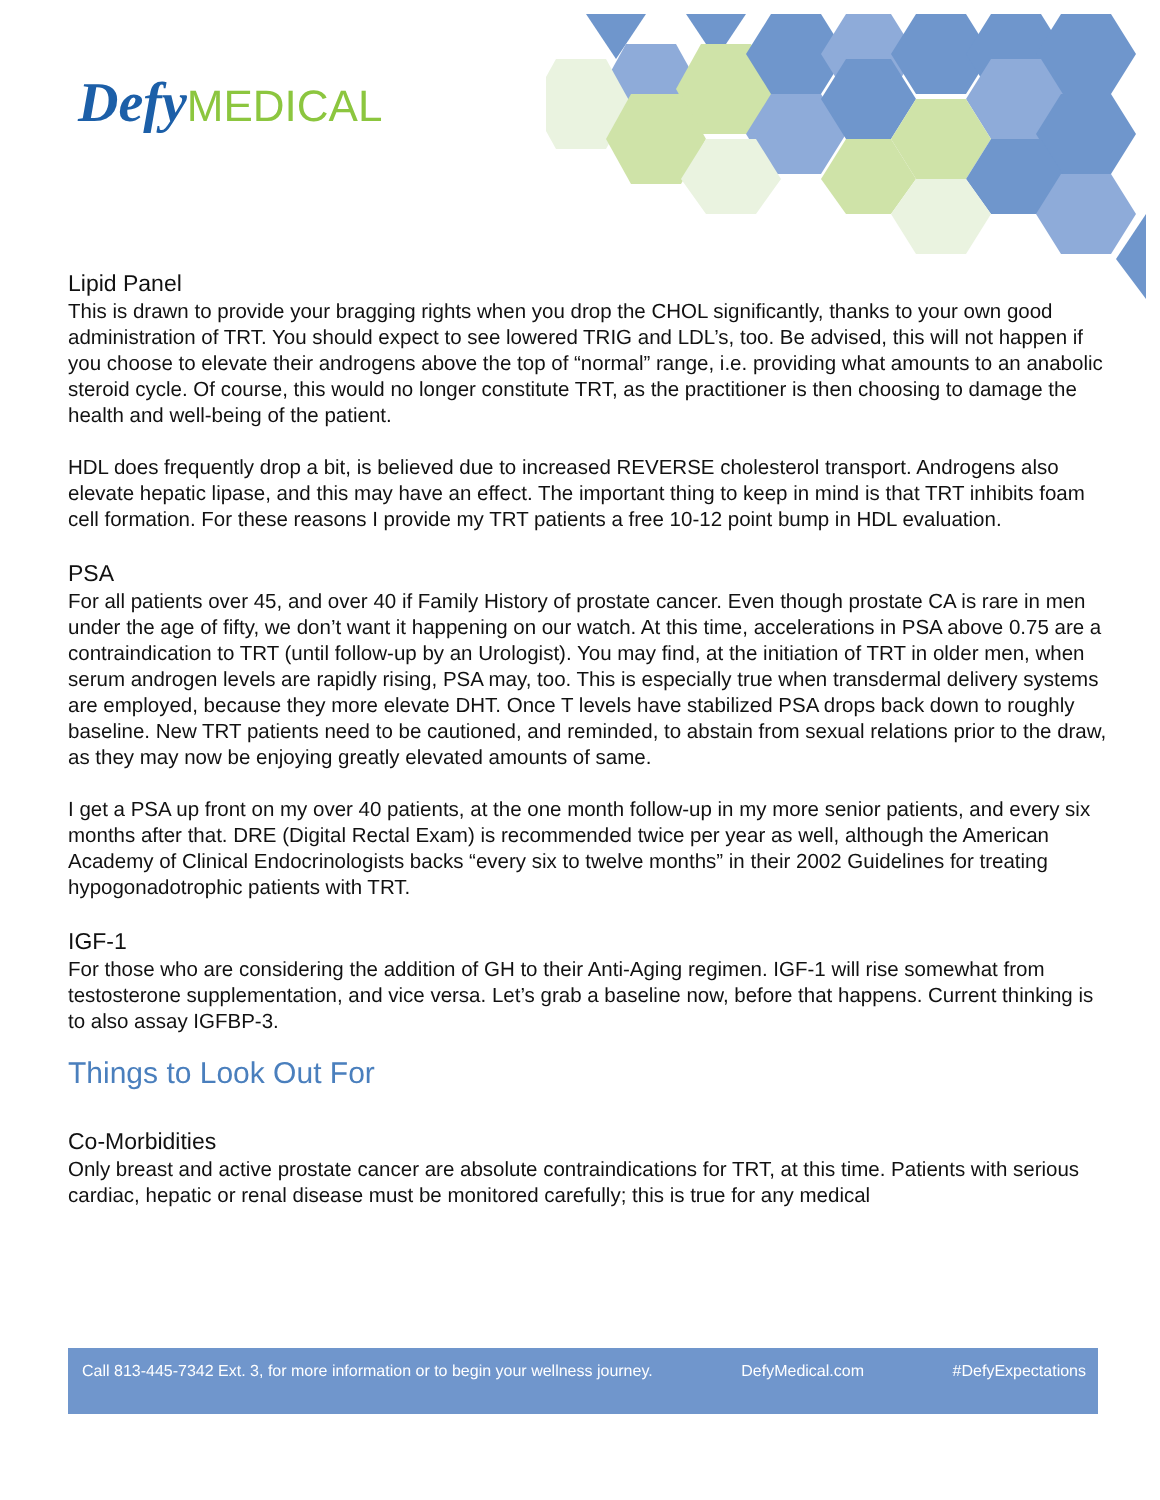DefyMEDICAL
Lipid Panel
This is drawn to provide your bragging rights when you drop the CHOL significantly, thanks to your own good administration of TRT. You should expect to see lowered TRIG and LDL’s, too. Be advised, this will not happen if you choose to elevate their androgens above the top of “normal” range, i.e. providing what amounts to an anabolic steroid cycle. Of course, this would no longer constitute TRT, as the practitioner is then choosing to damage the health and well-being of the patient.
HDL does frequently drop a bit, is believed due to increased REVERSE cholesterol transport. Androgens also elevate hepatic lipase, and this may have an effect. The important thing to keep in mind is that TRT inhibits foam cell formation. For these reasons I provide my TRT patients a free 10-12 point bump in HDL evaluation.
PSA
For all patients over 45, and over 40 if Family History of prostate cancer. Even though prostate CA is rare in men under the age of fifty, we don’t want it happening on our watch. At this time, accelerations in PSA above 0.75 are a contraindication to TRT (until follow-up by an Urologist). You may find, at the initiation of TRT in older men, when serum androgen levels are rapidly rising, PSA may, too. This is especially true when transdermal delivery systems are employed, because they more elevate DHT. Once T levels have stabilized PSA drops back down to roughly baseline. New TRT patients need to be cautioned, and reminded, to abstain from sexual relations prior to the draw, as they may now be enjoying greatly elevated amounts of same.
I get a PSA up front on my over 40 patients, at the one month follow-up in my more senior patients, and every six months after that. DRE (Digital Rectal Exam) is recommended twice per year as well, although the American Academy of Clinical Endocrinologists backs “every six to twelve months” in their 2002 Guidelines for treating hypogonadotrophic patients with TRT.
IGF-1
For those who are considering the addition of GH to their Anti-Aging regimen. IGF-1 will rise somewhat from testosterone supplementation, and vice versa. Let’s grab a baseline now, before that happens. Current thinking is to also assay IGFBP-3.
Things to Look Out For
Co-Morbidities
Only breast and active prostate cancer are absolute contraindications for TRT, at this time. Patients with serious cardiac, hepatic or renal disease must be monitored carefully; this is true for any medical
Call 813-445-7342 Ext. 3, for more information or to begin your wellness journey. DefyMedical.com #DefyExpectations